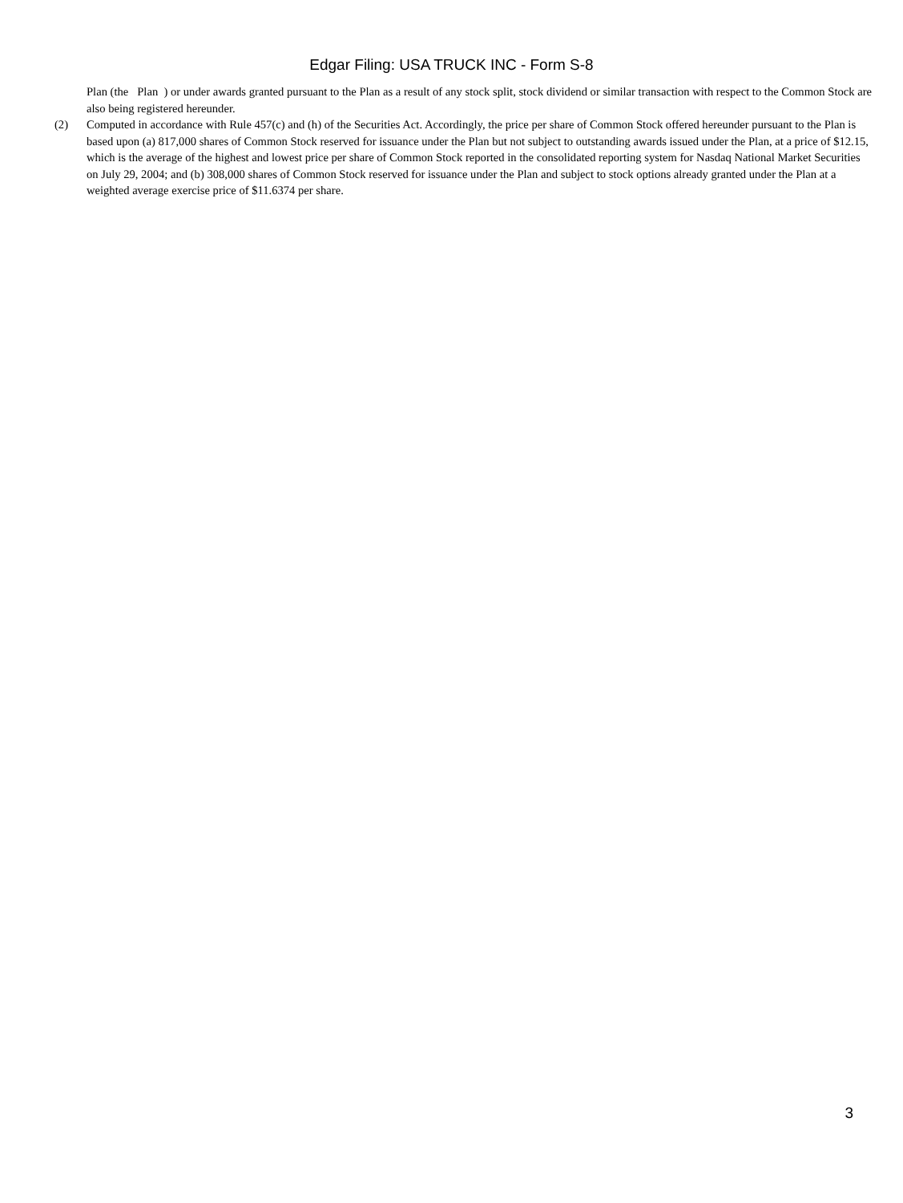Edgar Filing: USA TRUCK INC - Form S-8
Plan (the Plan ) or under awards granted pursuant to the Plan as a result of any stock split, stock dividend or similar transaction with respect to the Common Stock are also being registered hereunder.
(2) Computed in accordance with Rule 457(c) and (h) of the Securities Act. Accordingly, the price per share of Common Stock offered hereunder pursuant to the Plan is based upon (a) 817,000 shares of Common Stock reserved for issuance under the Plan but not subject to outstanding awards issued under the Plan, at a price of $12.15, which is the average of the highest and lowest price per share of Common Stock reported in the consolidated reporting system for Nasdaq National Market Securities on July 29, 2004; and (b) 308,000 shares of Common Stock reserved for issuance under the Plan and subject to stock options already granted under the Plan at a weighted average exercise price of $11.6374 per share.
3